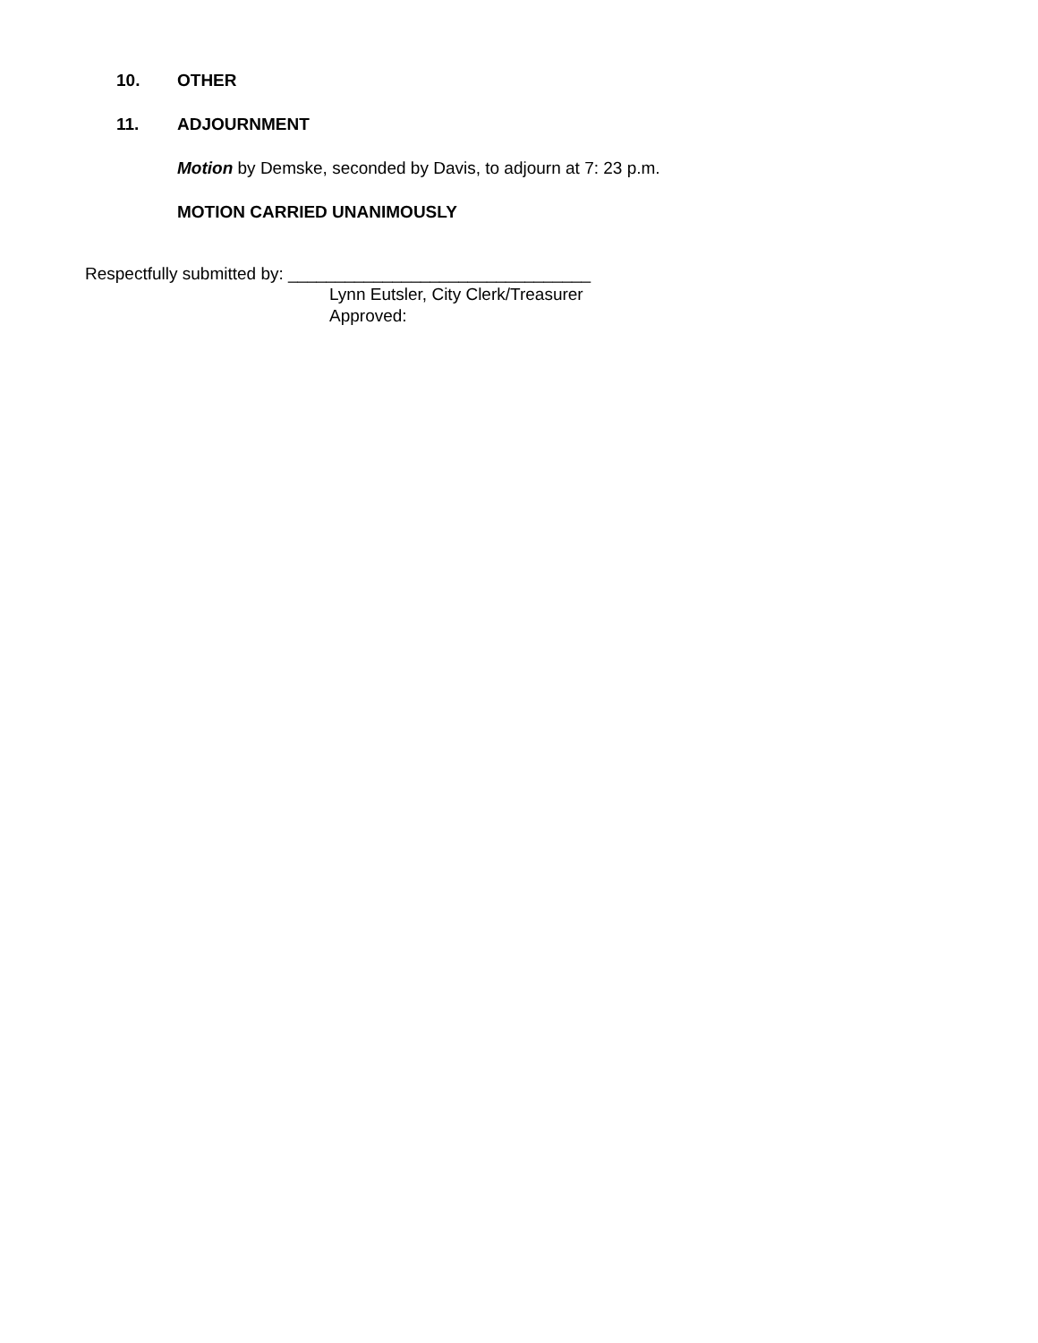10. OTHER
11. ADJOURNMENT
Motion by Demske, seconded by Davis, to adjourn at 7: 23 p.m.
MOTION CARRIED UNANIMOUSLY
Respectfully submitted by: ________________________________
Lynn Eutsler, City Clerk/Treasurer
Approved: